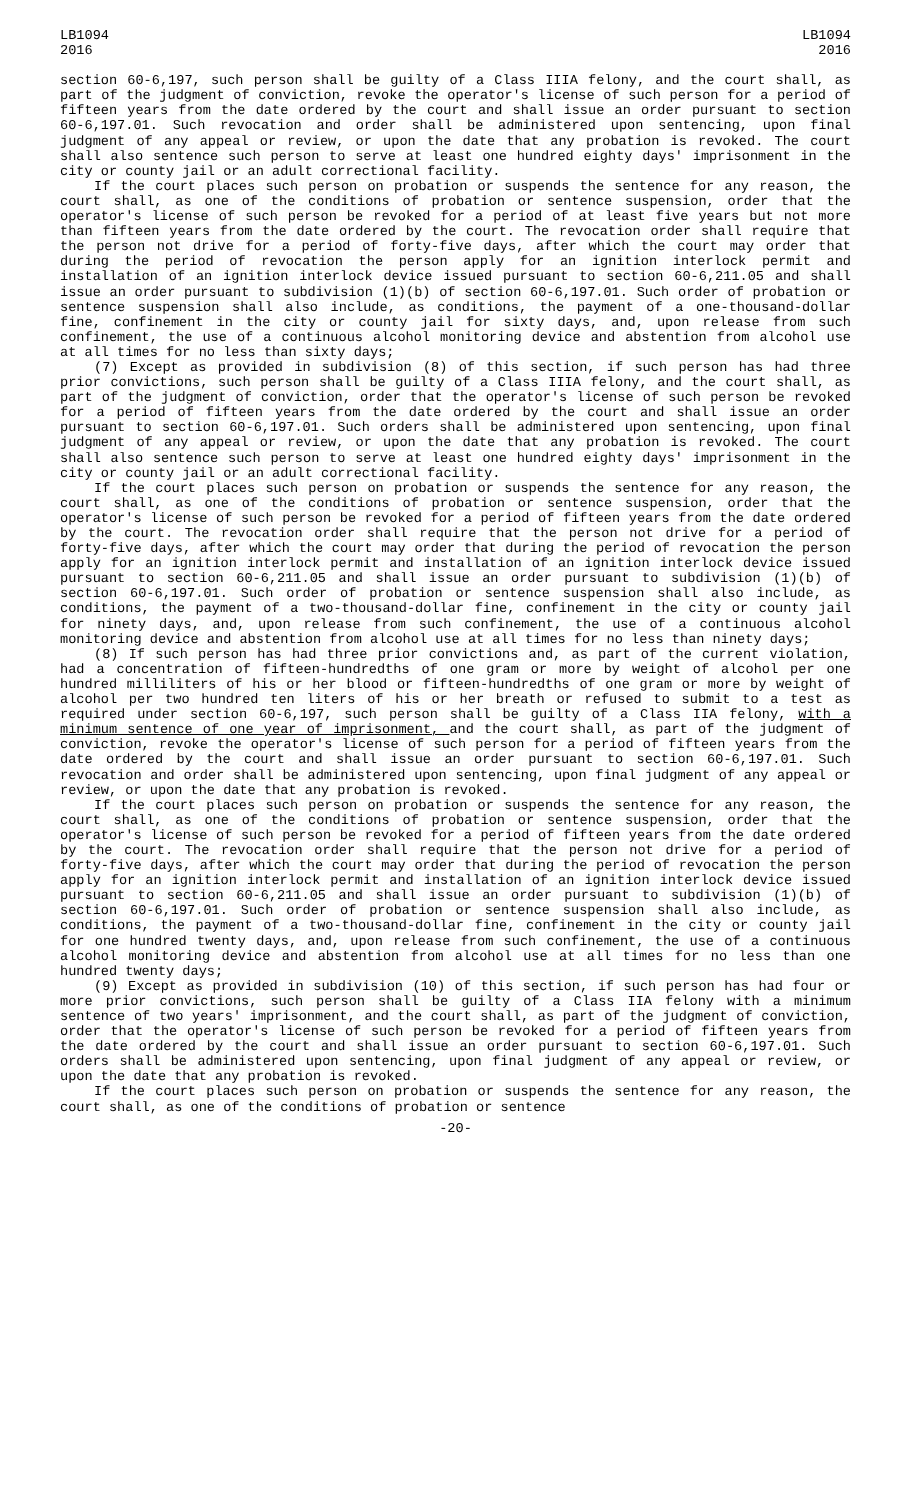LB1094
2016
LB1094
2016
section 60-6,197, such person shall be guilty of a Class IIIA felony, and the court shall, as part of the judgment of conviction, revoke the operator's license of such person for a period of fifteen years from the date ordered by the court and shall issue an order pursuant to section 60-6,197.01. Such revocation and order shall be administered upon sentencing, upon final judgment of any appeal or review, or upon the date that any probation is revoked. The court shall also sentence such person to serve at least one hundred eighty days' imprisonment in the city or county jail or an adult correctional facility.
If the court places such person on probation or suspends the sentence for any reason, the court shall, as one of the conditions of probation or sentence suspension, order that the operator's license of such person be revoked for a period of at least five years but not more than fifteen years from the date ordered by the court. The revocation order shall require that the person not drive for a period of forty-five days, after which the court may order that during the period of revocation the person apply for an ignition interlock permit and installation of an ignition interlock device issued pursuant to section 60-6,211.05 and shall issue an order pursuant to subdivision (1)(b) of section 60-6,197.01. Such order of probation or sentence suspension shall also include, as conditions, the payment of a one-thousand-dollar fine, confinement in the city or county jail for sixty days, and, upon release from such confinement, the use of a continuous alcohol monitoring device and abstention from alcohol use at all times for no less than sixty days;
(7) Except as provided in subdivision (8) of this section, if such person has had three prior convictions, such person shall be guilty of a Class IIIA felony, and the court shall, as part of the judgment of conviction, order that the operator's license of such person be revoked for a period of fifteen years from the date ordered by the court and shall issue an order pursuant to section 60-6,197.01. Such orders shall be administered upon sentencing, upon final judgment of any appeal or review, or upon the date that any probation is revoked. The court shall also sentence such person to serve at least one hundred eighty days' imprisonment in the city or county jail or an adult correctional facility.
If the court places such person on probation or suspends the sentence for any reason, the court shall, as one of the conditions of probation or sentence suspension, order that the operator's license of such person be revoked for a period of fifteen years from the date ordered by the court. The revocation order shall require that the person not drive for a period of forty-five days, after which the court may order that during the period of revocation the person apply for an ignition interlock permit and installation of an ignition interlock device issued pursuant to section 60-6,211.05 and shall issue an order pursuant to subdivision (1)(b) of section 60-6,197.01. Such order of probation or sentence suspension shall also include, as conditions, the payment of a two-thousand-dollar fine, confinement in the city or county jail for ninety days, and, upon release from such confinement, the use of a continuous alcohol monitoring device and abstention from alcohol use at all times for no less than ninety days;
(8) If such person has had three prior convictions and, as part of the current violation, had a concentration of fifteen-hundredths of one gram or more by weight of alcohol per one hundred milliliters of his or her blood or fifteen-hundredths of one gram or more by weight of alcohol per two hundred ten liters of his or her breath or refused to submit to a test as required under section 60-6,197, such person shall be guilty of a Class IIA felony, with a minimum sentence of one year of imprisonment, and the court shall, as part of the judgment of conviction, revoke the operator's license of such person for a period of fifteen years from the date ordered by the court and shall issue an order pursuant to section 60-6,197.01. Such revocation and order shall be administered upon sentencing, upon final judgment of any appeal or review, or upon the date that any probation is revoked.
If the court places such person on probation or suspends the sentence for any reason, the court shall, as one of the conditions of probation or sentence suspension, order that the operator's license of such person be revoked for a period of fifteen years from the date ordered by the court. The revocation order shall require that the person not drive for a period of forty-five days, after which the court may order that during the period of revocation the person apply for an ignition interlock permit and installation of an ignition interlock device issued pursuant to section 60-6,211.05 and shall issue an order pursuant to subdivision (1)(b) of section 60-6,197.01. Such order of probation or sentence suspension shall also include, as conditions, the payment of a two-thousand-dollar fine, confinement in the city or county jail for one hundred twenty days, and, upon release from such confinement, the use of a continuous alcohol monitoring device and abstention from alcohol use at all times for no less than one hundred twenty days;
(9) Except as provided in subdivision (10) of this section, if such person has had four or more prior convictions, such person shall be guilty of a Class IIA felony with a minimum sentence of two years' imprisonment, and the court shall, as part of the judgment of conviction, order that the operator's license of such person be revoked for a period of fifteen years from the date ordered by the court and shall issue an order pursuant to section 60-6,197.01. Such orders shall be administered upon sentencing, upon final judgment of any appeal or review, or upon the date that any probation is revoked.
If the court places such person on probation or suspends the sentence for any reason, the court shall, as one of the conditions of probation or sentence
-20-